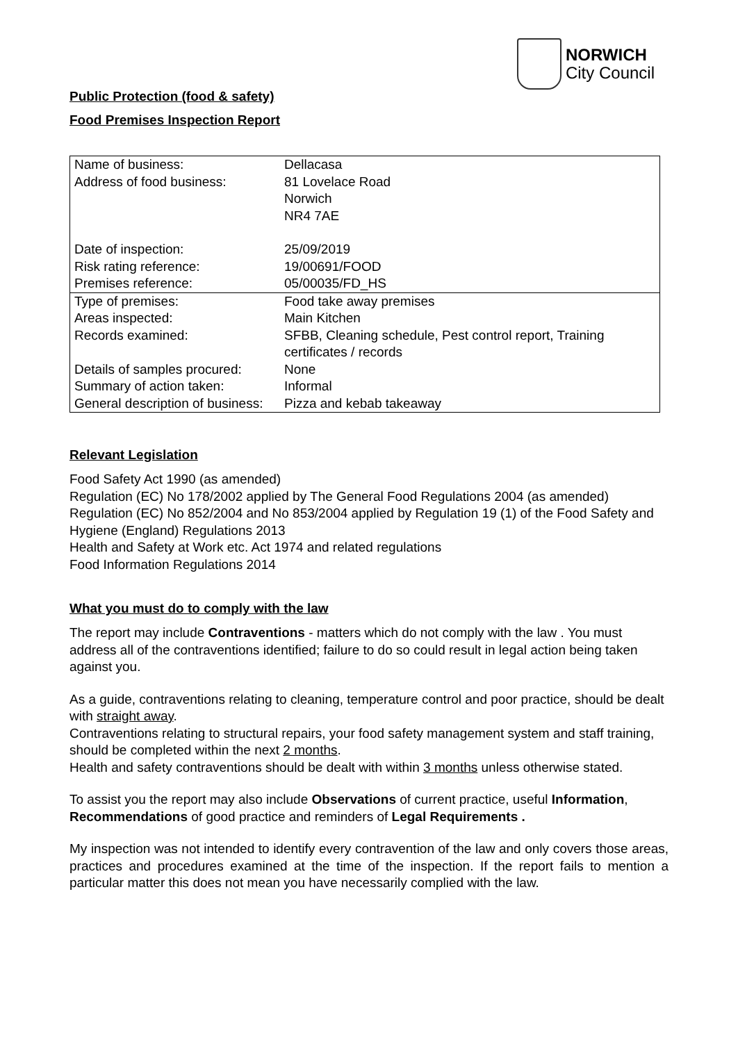NORWICH
City Council
Public Protection (food & safety)
Food Premises Inspection Report
| Name of business: | Dellacasa |
| Address of food business: | 81 Lovelace Road Norwich NR4 7AE |
| Date of inspection: | 25/09/2019 |
| Risk rating reference: | 19/00691/FOOD |
| Premises reference: | 05/00035/FD_HS |
| Type of premises: | Food take away premises |
| Areas inspected: | Main Kitchen |
| Records examined: | SFBB, Cleaning schedule, Pest control report, Training certificates / records |
| Details of samples procured: | None |
| Summary of action taken: | Informal |
| General description of business: | Pizza and kebab takeaway |
Relevant Legislation
Food Safety Act 1990 (as amended)
Regulation (EC) No 178/2002 applied by The General Food Regulations 2004 (as amended)
Regulation (EC) No 852/2004 and No 853/2004 applied by Regulation 19 (1) of the Food Safety and Hygiene (England) Regulations 2013
Health and Safety at Work etc. Act 1974 and related regulations
Food Information Regulations 2014
What you must do to comply with the law
The report may include Contraventions - matters which do not comply with the law . You must address all of the contraventions identified; failure to do so could result in legal action being taken against you.
As a guide, contraventions relating to cleaning, temperature control and poor practice, should be dealt with straight away.
Contraventions relating to structural repairs, your food safety management system and staff training, should be completed within the next 2 months.
Health and safety contraventions should be dealt with within 3 months unless otherwise stated.
To assist you the report may also include Observations of current practice, useful Information, Recommendations of good practice and reminders of Legal Requirements .
My inspection was not intended to identify every contravention of the law and only covers those areas, practices and procedures examined at the time of the inspection. If the report fails to mention a particular matter this does not mean you have necessarily complied with the law.